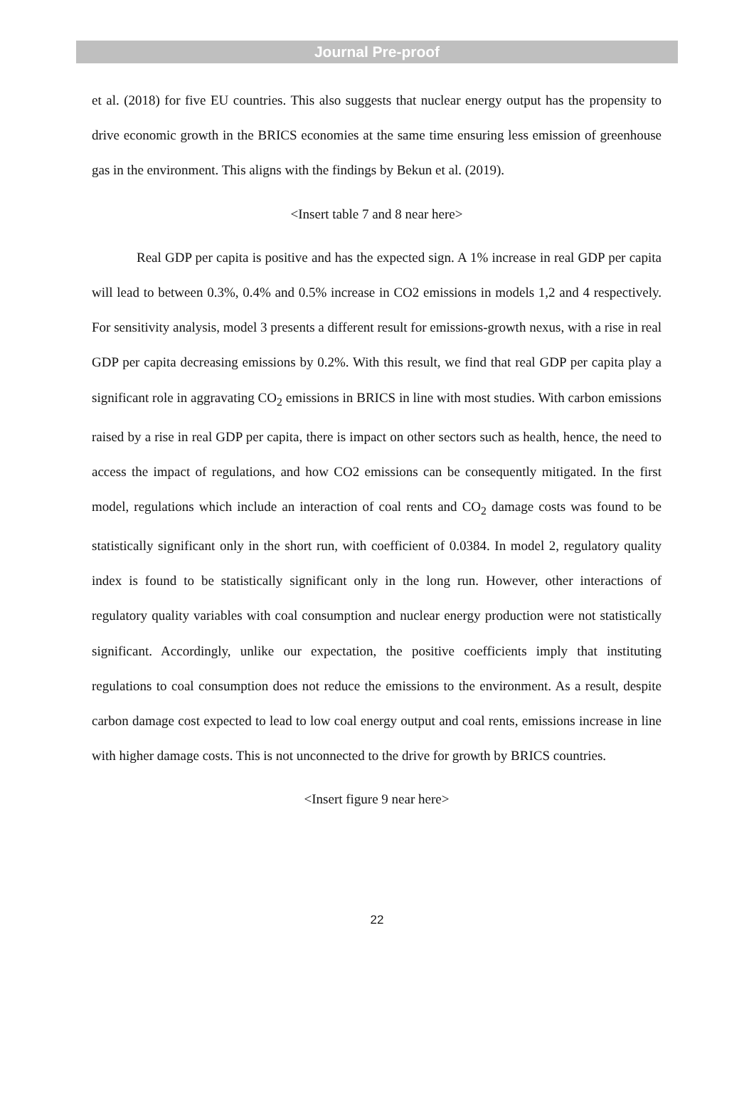Journal Pre-proof
et al. (2018) for five EU countries. This also suggests that nuclear energy output has the propensity to drive economic growth in the BRICS economies at the same time ensuring less emission of greenhouse gas in the environment. This aligns with the findings by Bekun et al. (2019).
<Insert table 7 and 8 near here>
Real GDP per capita is positive and has the expected sign. A 1% increase in real GDP per capita will lead to between 0.3%, 0.4% and 0.5% increase in CO2 emissions in models 1,2 and 4 respectively. For sensitivity analysis, model 3 presents a different result for emissions-growth nexus, with a rise in real GDP per capita decreasing emissions by 0.2%. With this result, we find that real GDP per capita play a significant role in aggravating CO<sub>2</sub> emissions in BRICS in line with most studies. With carbon emissions raised by a rise in real GDP per capita, there is impact on other sectors such as health, hence, the need to access the impact of regulations, and how CO2 emissions can be consequently mitigated. In the first model, regulations which include an interaction of coal rents and CO<sub>2</sub> damage costs was found to be statistically significant only in the short run, with coefficient of 0.0384. In model 2, regulatory quality index is found to be statistically significant only in the long run. However, other interactions of regulatory quality variables with coal consumption and nuclear energy production were not statistically significant. Accordingly, unlike our expectation, the positive coefficients imply that instituting regulations to coal consumption does not reduce the emissions to the environment. As a result, despite carbon damage cost expected to lead to low coal energy output and coal rents, emissions increase in line with higher damage costs. This is not unconnected to the drive for growth by BRICS countries.
<Insert figure 9 near here>
22